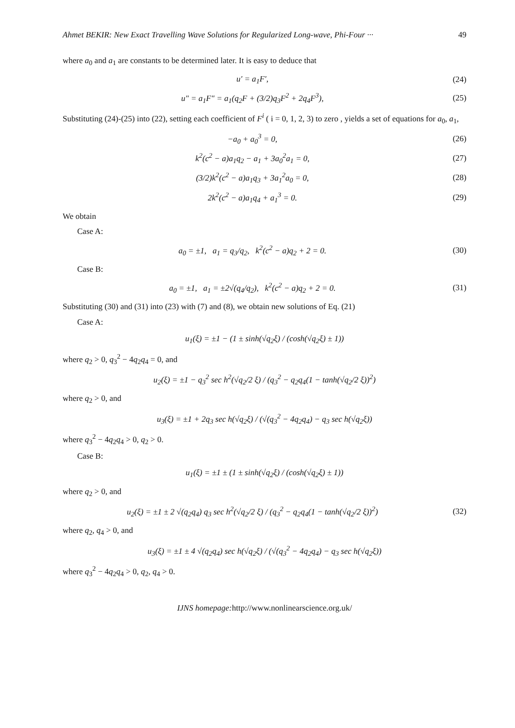Ahmet BEKIR: New Exact Travelling Wave Solutions for Regularized Long-wave, Phi-Four ··· 49
where a<sub>0</sub> and a<sub>1</sub> are constants to be determined later. It is easy to deduce that
u′ = a<sub>1</sub>F′, (24)
u″ = a<sub>1</sub>F″ = a<sub>1</sub>(q<sub>2</sub>F + (3/2)q<sub>3</sub>F<sup>2</sup> + 2q<sub>4</sub>F<sup>3</sup>),
(25)
Substituting (24)-(25) into (22), setting each coefficient of F<sup>i</sup> ( i = 0, 1, 2, 3) to zero , yields a set of equations for a<sub>0</sub>, a<sub>1</sub>,
−a<sub>0</sub> + a<sub>0</sub><sup>3</sup> = 0, (26)
k<sup>2</sup>(c<sup>2</sup> − a)a<sub>1</sub>q<sub>2</sub> − a<sub>1</sub> + 3a<sub>0</sub><sup>2</sup>a<sub>1</sub> = 0,
(27)
(3/2)k<sup>2</sup>(c<sup>2</sup> − a)a<sub>1</sub>q<sub>3</sub> + 3a<sub>1</sub><sup>2</sup>a<sub>0</sub> = 0,
(28)
2k<sup>2</sup>(c<sup>2</sup> − a)a<sub>1</sub>q<sub>4</sub> + a<sub>1</sub><sup>3</sup> = 0. (29)
We obtain
Case A:
a<sub>0</sub> = ±1, a<sub>1</sub> = q<sub>3</sub>/q<sub>2</sub>, k<sup>2</sup>(c<sup>2</sup> − a)q<sub>2</sub> + 2 = 0.
(30)
Case B:
a<sub>0</sub> = ±1, a<sub>1</sub> = ±2√(q<sub>4</sub>/q<sub>2</sub>), k<sup>2</sup>(c<sup>2</sup> − a)q<sub>2</sub> + 2 = 0.
(31)
Substituting (30) and (31) into (23) with (7) and (8), we obtain new solutions of Eq. (21)
Case A:
u<sub>1</sub>(ξ) = ±1 − (1 ± sinh(√q<sub>2</sub>ξ) / (cosh(√q<sub>2</sub>ξ) ± 1))
where q<sub>2</sub> > 0, q<sub>3</sub><sup>2</sup> − 4q<sub>2</sub>q<sub>4</sub> = 0, and
u<sub>2</sub>(ξ) = ±1 − q<sub>3</sub><sup>2</sup> sec h<sup>2</sup>(√q<sub>2</sub>/2 ξ) / (q<sub>3</sub><sup>2</sup> − q<sub>2</sub>q<sub>4</sub>(1 − tanh(√q<sub>2</sub>/2 ξ))<sup>2</sup>)
where q<sub>2</sub> > 0, and
u<sub>3</sub>(ξ) = ±1 + 2q<sub>3</sub> sec h(√q<sub>2</sub>ξ) / (√(q<sub>3</sub><sup>2</sup> − 4q<sub>2</sub>q<sub>4</sub>) − q<sub>3</sub> sec h(√q<sub>2</sub>ξ))
where q<sub>3</sub><sup>2</sup> − 4q<sub>2</sub>q<sub>4</sub> > 0, q<sub>2</sub> > 0.
Case B:
u<sub>1</sub>(ξ) = ±1 ± (1 ± sinh(√q<sub>2</sub>ξ) / (cosh(√q<sub>2</sub>ξ) ± 1))
where q<sub>2</sub> > 0, and
u<sub>2</sub>(ξ) = ±1 ± 2 √(q<sub>2</sub>q<sub>4</sub>) q<sub>3</sub> sec h<sup>2</sup>(√q<sub>2</sub>/2 ξ) / (q<sub>3</sub><sup>2</sup> − q<sub>2</sub>q<sub>4</sub>(1 − tanh(√q<sub>2</sub>/2 ξ))<sup>2</sup>)
(32)
where q<sub>2</sub>, q<sub>4</sub> > 0, and
u<sub>3</sub>(ξ) = ±1 ± 4 √(q<sub>2</sub>q<sub>4</sub>) sec h(√q<sub>2</sub>ξ) / (√(q<sub>3</sub><sup>2</sup> − 4q<sub>2</sub>q<sub>4</sub>) − q<sub>3</sub> sec h(√q<sub>2</sub>ξ))
where q<sub>3</sub><sup>2</sup> − 4q<sub>2</sub>q<sub>4</sub> > 0, q<sub>2</sub>, q<sub>4</sub> > 0.
IJNS homepage: http://www.nonlinearscience.org.uk/